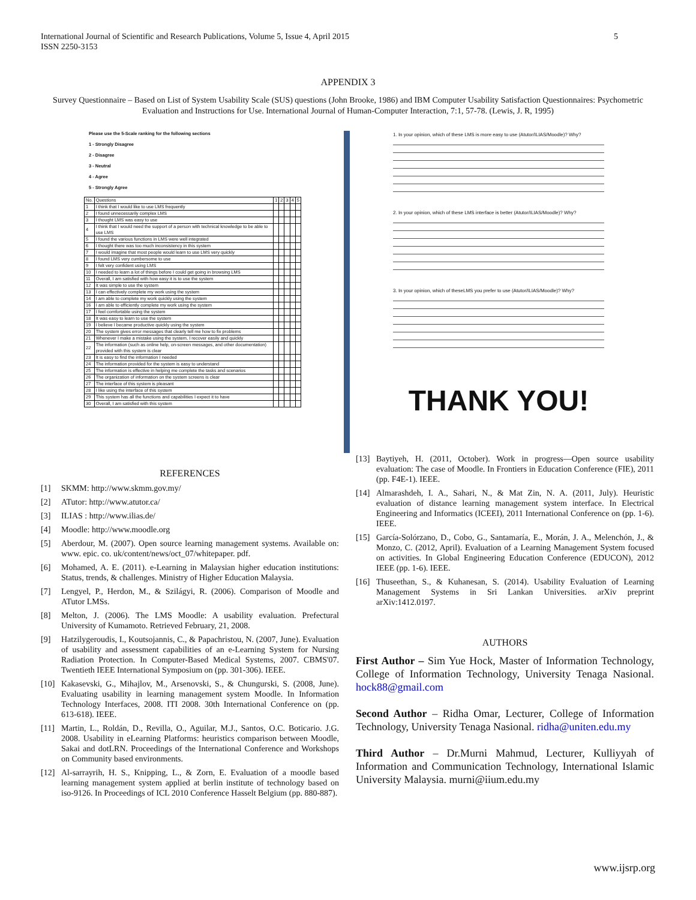5 International Journal of Scientific and Research Publications, Volume 5, Issue 4, April 2015
ISSN 2250-3153
APPENDIX 3
Survey Questionnaire – Based on List of System Usability Scale (SUS) questions (John Brooke, 1986) and IBM Computer Usability Satisfaction Questionnaires: Psychometric Evaluation and Instructions for Use. International Journal of Human-Computer Interaction, 7:1, 57-78. (Lewis, J. R, 1995)
Please use the 5-Scale ranking for the following sections
1 - Strongly Disagree
2 - Disagree
3 - Neutral
4 - Agree
5 - Strongly Agree
| No. | Questions | 1 | 2 | 3 | 4 | 5 |
| --- | --- | --- | --- | --- | --- | --- |
| 1 | I think that I would like to use LMS frequently | | | | | |
| 2 | I found unnecessarily complex LMS | | | | | |
| 3 | I thought LMS was easy to use | | | | | |
| 4 | I think that I would need the support of a person with technical knowledge to be able to use LMS | | | | | |
| 5 | I found the various functions in LMS were well integrated | | | | | |
| 6 | I thought there was too much inconsistency in this system | | | | | |
| 7 | I would imagine that most people would learn to use LMS very quickly | | | | | |
| 8 | I found LMS very cumbersome to use | | | | | |
| 9 | I felt very confident using LMS | | | | | |
| 10 | I needed to learn a lot of things before I could get going in browsing LMS | | | | | |
| 11 | Overall, I am satisfied with how easy it is to use the system | | | | | |
| 12 | It was simple to use the system | | | | | |
| 13 | I can effectively complete my work using the system | | | | | |
| 14 | I am able to complete my work quickly using the system | | | | | |
| 16 | I am able to efficiently complete my work using the system | | | | | |
| 17 | I feel comfortable using the system | | | | | |
| 18 | It was easy to learn to use the system | | | | | |
| 19 | I believe I became productive quickly using the system | | | | | |
| 20 | The system gives error messages that clearly tell me how to fix problems | | | | | |
| 21 | Whenever I make a mistake using the system, I recover easily and quickly | | | | | |
| 22 | The information (such as online help, on-screen messages, and other documentation) provided with this system is clear | | | | | |
| 23 | It is easy to find the information I needed | | | | | |
| 24 | The information provided for the system is easy to understand | | | | | |
| 25 | The information is effective in helping me complete the tasks and scenarios | | | | | |
| 26 | The organization of information on the system screens is clear | | | | | |
| 27 | The interface of this system is pleasant | | | | | |
| 28 | I like using the interface of this system | | | | | |
| 29 | This system has all the functions and capabilities I expect it to have | | | | | |
| 30 | Overall, I am satisfied with this system | | | | | |
1. In your opinion, which of these LMS is more easy to use (Atutor/ILIAS/Moodle)? Why?
2. In your opinion, which of these LMS interface is better (Atutor/ILIAS/Moodle)? Why?
3. In your opinion, which of theseLMS you prefer to use (Atutor/ILIAS/Moodle)? Why?
THANK YOU!
REFERENCES
[1] SKMM: http://www.skmm.gov.my/
[2] ATutor: http://www.atutor.ca/
[3] ILIAS : http://www.ilias.de/
[4] Moodle: http://www.moodle.org
[5] Aberdour, M. (2007). Open source learning management systems. Available on: www. epic. co. uk/content/news/oct_07/whitepaper. pdf.
[6] Mohamed, A. E. (2011). e-Learning in Malaysian higher education institutions: Status, trends, & challenges. Ministry of Higher Education Malaysia.
[7] Lengyel, P., Herdon, M., & Szilágyi, R. (2006). Comparison of Moodle and ATutor LMSs.
[8] Melton, J. (2006). The LMS Moodle: A usability evaluation. Prefectural University of Kumamoto. Retrieved February, 21, 2008.
[9] Hatzilygeroudis, I., Koutsojannis, C., & Papachristou, N. (2007, June). Evaluation of usability and assessment capabilities of an e-Learning System for Nursing Radiation Protection. In Computer-Based Medical Systems, 2007. CBMS'07. Twentieth IEEE International Symposium on (pp. 301-306). IEEE.
[10] Kakasevski, G., Mihajlov, M., Arsenovski, S., & Chungurski, S. (2008, June). Evaluating usability in learning management system Moodle. In Information Technology Interfaces, 2008. ITI 2008. 30th International Conference on (pp. 613-618). IEEE.
[11] Martin, L., Roldán, D., Revilla, O., Aguilar, M.J., Santos, O.C. Boticario. J.G. 2008. Usability in eLearning Platforms: heuristics comparison between Moodle, Sakai and dotLRN. Proceedings of the International Conference and Workshops on Community based environments.
[12] Al-sarrayrih, H. S., Knipping, L., & Zorn, E. Evaluation of a moodle based learning management system applied at berlin institute of technology based on iso-9126. In Proceedings of ICL 2010 Conference Hasselt Belgium (pp. 880-887).
[13] Baytiyeh, H. (2011, October). Work in progress—Open source usability evaluation: The case of Moodle. In Frontiers in Education Conference (FIE), 2011 (pp. F4E-1). IEEE.
[14] Almarashdeh, I. A., Sahari, N., & Mat Zin, N. A. (2011, July). Heuristic evaluation of distance learning management system interface. In Electrical Engineering and Informatics (ICEEI), 2011 International Conference on (pp. 1-6). IEEE.
[15] García-Solórzano, D., Cobo, G., Santamaría, E., Morán, J. A., Melenchón, J., & Monzo, C. (2012, April). Evaluation of a Learning Management System focused on activities. In Global Engineering Education Conference (EDUCON), 2012 IEEE (pp. 1-6). IEEE.
[16] Thuseethan, S., & Kuhanesan, S. (2014). Usability Evaluation of Learning Management Systems in Sri Lankan Universities. arXiv preprint arXiv:1412.0197.
AUTHORS
First Author – Sim Yue Hock, Master of Information Technology, College of Information Technology, University Tenaga Nasional. hock88@gmail.com
Second Author – Ridha Omar, Lecturer, College of Information Technology, University Tenaga Nasional. ridha@uniten.edu.my
Third Author – Dr.Murni Mahmud, Lecturer, Kulliyyah of Information and Communication Technology, International Islamic University Malaysia. murni@iium.edu.my
www.ijsrp.org